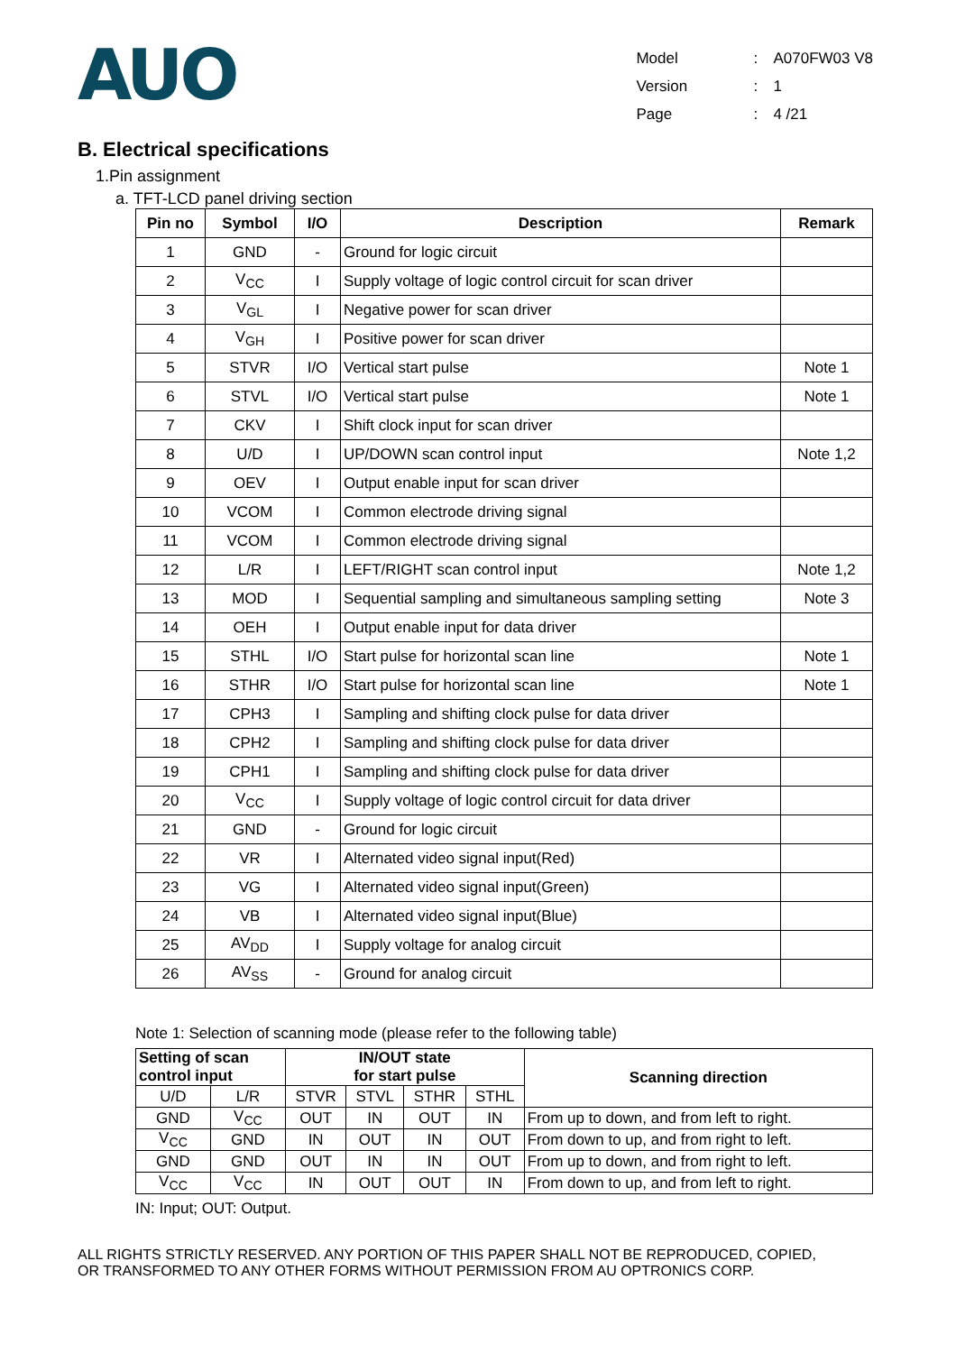AUO
| Model | : | A070FW03 V8 |
| Version | : | 1 |
| Page | : | 4 /21 |
B. Electrical specifications
1.Pin assignment
a. TFT-LCD panel driving section
| Pin no | Symbol | I/O | Description | Remark |
| --- | --- | --- | --- | --- |
| 1 | GND | - | Ground for logic circuit | |
| 2 | V<sub>CC</sub> | I | Supply voltage of logic control circuit for scan driver | |
| 3 | V<sub>GL</sub> | I | Negative power for scan driver | |
| 4 | V<sub>GH</sub> | I | Positive power for scan driver | |
| 5 | STVR | I/O | Vertical start pulse | Note 1 |
| 6 | STVL | I/O | Vertical start pulse | Note 1 |
| 7 | CKV | I | Shift clock input for scan driver | |
| 8 | U/D | I | UP/DOWN scan control input | Note 1,2 |
| 9 | OEV | I | Output enable input for scan driver | |
| 10 | VCOM | I | Common electrode driving signal | |
| 11 | VCOM | I | Common electrode driving signal | |
| 12 | L/R | I | LEFT/RIGHT scan control input | Note 1,2 |
| 13 | MOD | I | Sequential sampling and simultaneous sampling setting | Note 3 |
| 14 | OEH | I | Output enable input for data driver | |
| 15 | STHL | I/O | Start pulse for horizontal scan line | Note 1 |
| 16 | STHR | I/O | Start pulse for horizontal scan line | Note 1 |
| 17 | CPH3 | I | Sampling and shifting clock pulse for data driver | |
| 18 | CPH2 | I | Sampling and shifting clock pulse for data driver | |
| 19 | CPH1 | I | Sampling and shifting clock pulse for data driver | |
| 20 | V<sub>CC</sub> | I | Supply voltage of logic control circuit for data driver | |
| 21 | GND | - | Ground for logic circuit | |
| 22 | VR | I | Alternated video signal input(Red) | |
| 23 | VG | I | Alternated video signal input(Green) | |
| 24 | VB | I | Alternated video signal input(Blue) | |
| 25 | AV<sub>DD</sub> | I | Supply voltage for analog circuit | |
| 26 | AV<sub>SS</sub> | - | Ground for analog circuit | |
Note 1: Selection of scanning mode (please refer to the following table)
| Setting of scan control input | | IN/OUT state for start pulse | | | | Scanning direction |
| --- | --- | --- | --- | --- | --- | --- |
| U/D | L/R | STVR | STVL | STHR | STHL | |
| GND | V<sub>CC</sub> | OUT | IN | OUT | IN | From up to down, and from left to right. |
| V<sub>CC</sub> | GND | IN | OUT | IN | OUT | From down to up, and from right to left. |
| GND | GND | OUT | IN | IN | OUT | From up to down, and from right to left. |
| V<sub>CC</sub> | V<sub>CC</sub> | IN | OUT | OUT | IN | From down to up, and from left to right. |
IN: Input; OUT: Output.
ALL RIGHTS STRICTLY RESERVED. ANY PORTION OF THIS PAPER SHALL NOT BE REPRODUCED, COPIED,
OR TRANSFORMED TO ANY OTHER FORMS WITHOUT PERMISSION FROM AU OPTRONICS CORP.